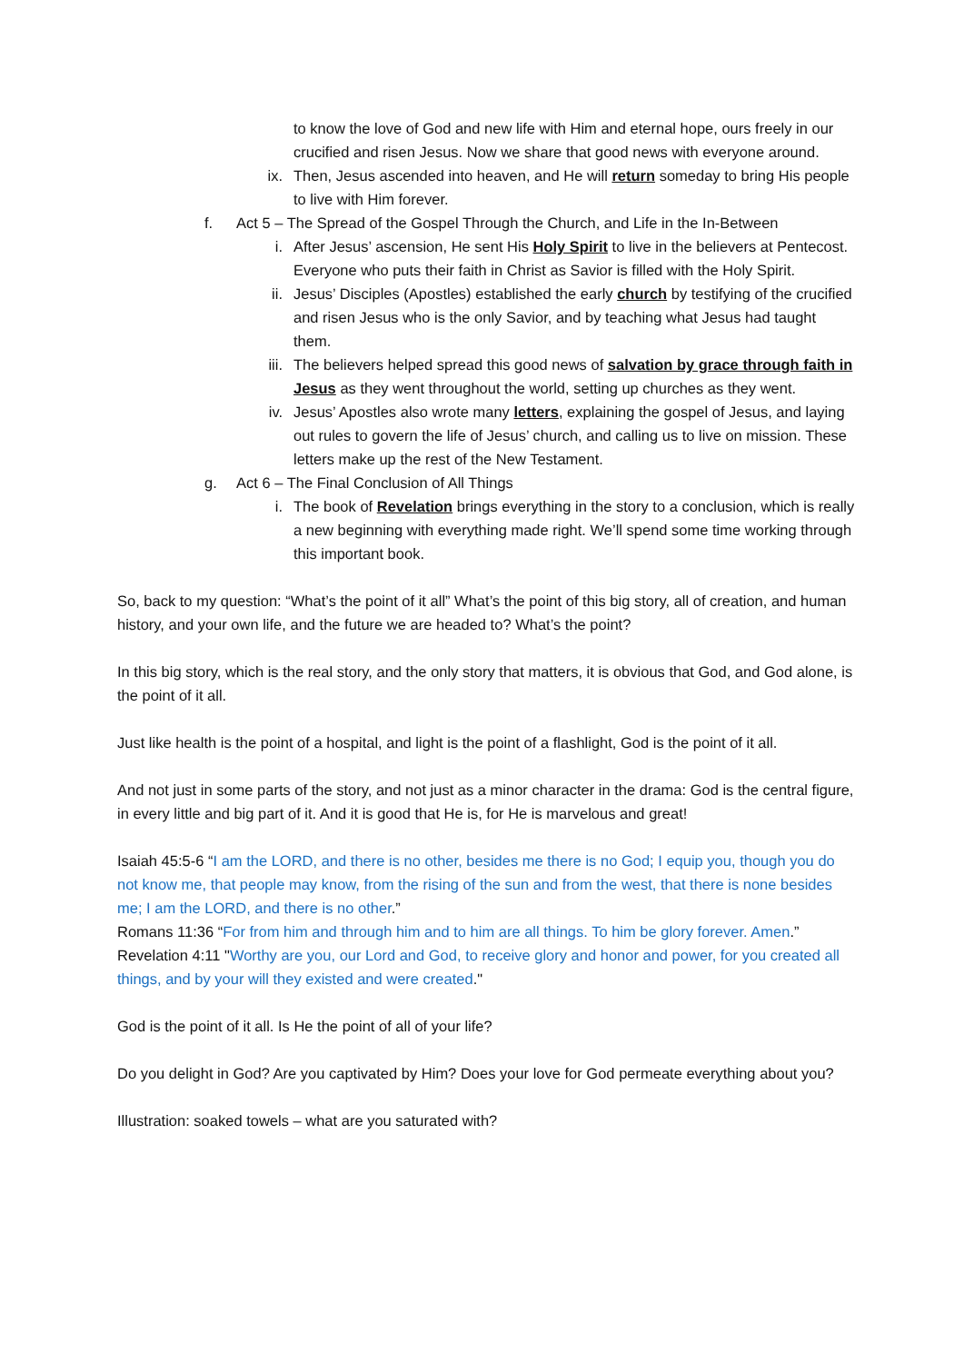to know the love of God and new life with Him and eternal hope, ours freely in our crucified and risen Jesus. Now we share that good news with everyone around.
ix. Then, Jesus ascended into heaven, and He will return someday to bring His people to live with Him forever.
f. Act 5 – The Spread of the Gospel Through the Church, and Life in the In-Between
i. After Jesus’ ascension, He sent His Holy Spirit to live in the believers at Pentecost. Everyone who puts their faith in Christ as Savior is filled with the Holy Spirit.
ii. Jesus’ Disciples (Apostles) established the early church by testifying of the crucified and risen Jesus who is the only Savior, and by teaching what Jesus had taught them.
iii. The believers helped spread this good news of salvation by grace through faith in Jesus as they went throughout the world, setting up churches as they went.
iv. Jesus’ Apostles also wrote many letters, explaining the gospel of Jesus, and laying out rules to govern the life of Jesus’ church, and calling us to live on mission. These letters make up the rest of the New Testament.
g. Act 6 – The Final Conclusion of All Things
i. The book of Revelation brings everything in the story to a conclusion, which is really a new beginning with everything made right. We’ll spend some time working through this important book.
So, back to my question: “What’s the point of it all” What’s the point of this big story, all of creation, and human history, and your own life, and the future we are headed to? What’s the point?
In this big story, which is the real story, and the only story that matters, it is obvious that God, and God alone, is the point of it all.
Just like health is the point of a hospital, and light is the point of a flashlight, God is the point of it all.
And not just in some parts of the story, and not just as a minor character in the drama: God is the central figure, in every little and big part of it. And it is good that He is, for He is marvelous and great!
Isaiah 45:5-6 “I am the LORD, and there is no other, besides me there is no God; I equip you, though you do not know me, that people may know, from the rising of the sun and from the west, that there is none besides me; I am the LORD, and there is no other.”
Romans 11:36 “For from him and through him and to him are all things. To him be glory forever. Amen.”
Revelation 4:11 "Worthy are you, our Lord and God, to receive glory and honor and power, for you created all things, and by your will they existed and were created."
God is the point of it all. Is He the point of all of your life?
Do you delight in God? Are you captivated by Him? Does your love for God permeate everything about you?
Illustration: soaked towels – what are you saturated with?